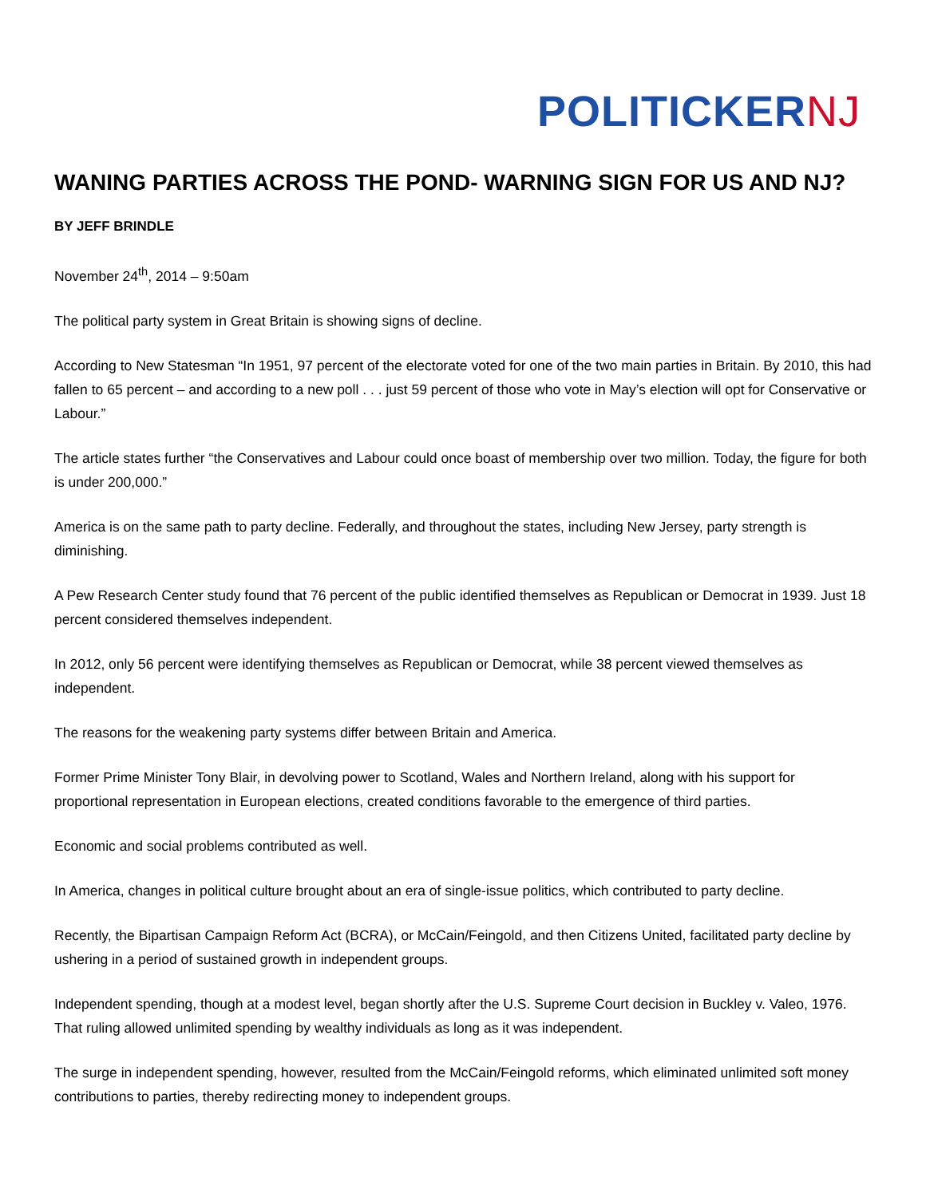POLITICKER NJ
WANING PARTIES ACROSS THE POND- WARNING SIGN FOR US AND NJ?
BY JEFF BRINDLE
November 24<sup>th</sup>, 2014 – 9:50am
The political party system in Great Britain is showing signs of decline.
According to New Statesman “In 1951, 97 percent of the electorate voted for one of the two main parties in Britain. By 2010, this had fallen to 65 percent – and according to a new poll . . . just 59 percent of those who vote in May’s election will opt for Conservative or Labour.”
The article states further “the Conservatives and Labour could once boast of membership over two million. Today, the figure for both is under 200,000.”
America is on the same path to party decline. Federally, and throughout the states, including New Jersey, party strength is diminishing.
A Pew Research Center study found that 76 percent of the public identified themselves as Republican or Democrat in 1939. Just 18 percent considered themselves independent.
In 2012, only 56 percent were identifying themselves as Republican or Democrat, while 38 percent viewed themselves as independent.
The reasons for the weakening party systems differ between Britain and America.
Former Prime Minister Tony Blair, in devolving power to Scotland, Wales and Northern Ireland, along with his support for proportional representation in European elections, created conditions favorable to the emergence of third parties.
Economic and social problems contributed as well.
In America, changes in political culture brought about an era of single-issue politics, which contributed to party decline.
Recently, the Bipartisan Campaign Reform Act (BCRA), or McCain/Feingold, and then Citizens United, facilitated party decline by ushering in a period of sustained growth in independent groups.
Independent spending, though at a modest level, began shortly after the U.S. Supreme Court decision in Buckley v. Valeo, 1976. That ruling allowed unlimited spending by wealthy individuals as long as it was independent.
The surge in independent spending, however, resulted from the McCain/Feingold reforms, which eliminated unlimited soft money contributions to parties, thereby redirecting money to independent groups.